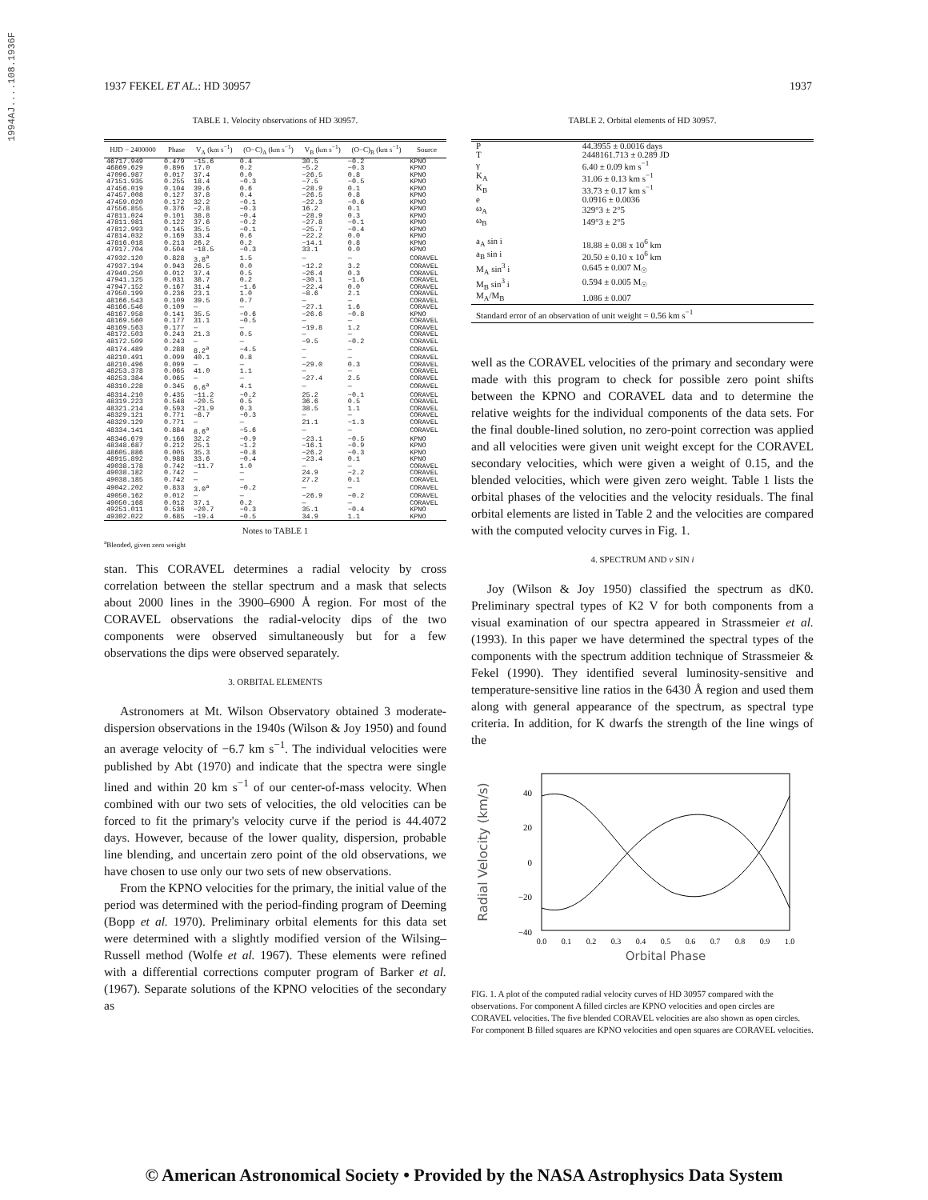1994AJ....108.1936F
1937 FEKEL ET AL.: HD 30957 1937
TABLE 1. Velocity observations of HD 30957.
| HJD − 2400000 | Phase | V<sub>A</sub> (km s<sup>−1</sup>) | (O−C)<sub>A</sub> (km s<sup>−1</sup>) | V<sub>B</sub> (km s<sup>−1</sup>) | (O−C)<sub>B</sub> (km s<sup>−1</sup>) | Source |
| --- | --- | --- | --- | --- | --- | --- |
| 46717.949 | 0.479 | −15.6 | 0.4 | 30.5 | −0.2 | KPNO |
| 46869.629 | 0.896 | 17.0 | 0.2 | −5.2 | −0.3 | KPNO |
| 47096.987 | 0.017 | 37.4 | 0.0 | −26.5 | 0.8 | KPNO |
| 47151.935 | 0.255 | 18.4 | −0.3 | −7.5 | −0.5 | KPNO |
| 47456.019 | 0.104 | 39.6 | 0.6 | −28.9 | 0.1 | KPNO |
| 47457.008 | 0.127 | 37.8 | 0.4 | −26.5 | 0.8 | KPNO |
| 47459.020 | 0.172 | 32.2 | −0.1 | −22.3 | −0.6 | KPNO |
| 47556.855 | 0.376 | −2.8 | −0.3 | 16.2 | 0.1 | KPNO |
| 47811.024 | 0.101 | 38.8 | −0.4 | −28.9 | 0.3 | KPNO |
| 47811.981 | 0.122 | 37.6 | −0.2 | −27.8 | −0.1 | KPNO |
| 47812.993 | 0.145 | 35.5 | −0.1 | −25.7 | −0.4 | KPNO |
| 47814.032 | 0.169 | 33.4 | 0.6 | −22.2 | 0.0 | KPNO |
| 47816.018 | 0.213 | 26.2 | 0.2 | −14.1 | 0.8 | KPNO |
| 47917.704 | 0.504 | −18.5 | −0.3 | 33.1 | 0.0 | KPNO |
| 47932.120 | 0.828 | 3.8<sup>a</sup> | 1.5 | — | — | CORAVEL |
| 47937.194 | 0.943 | 26.5 | 0.0 | −12.2 | 3.2 | CORAVEL |
| 47940.250 | 0.012 | 37.4 | 0.5 | −26.4 | 0.3 | CORAVEL |
| 47941.125 | 0.031 | 38.7 | 0.2 | −30.1 | −1.6 | CORAVEL |
| 47947.152 | 0.167 | 31.4 | −1.6 | −22.4 | 0.0 | CORAVEL |
| 47950.199 | 0.236 | 23.1 | 1.0 | −8.6 | 2.1 | CORAVEL |
| 48166.543 | 0.109 | 39.5 | 0.7 | — | — | CORAVEL |
| 48166.546 | 0.109 | — | — | −27.1 | 1.6 | CORAVEL |
| 48167.958 | 0.141 | 35.5 | −0.6 | −26.6 | −0.8 | KPNO |
| 48169.560 | 0.177 | 31.1 | −0.5 | — | — | CORAVEL |
| 48169.563 | 0.177 | — | — | −19.8 | 1.2 | CORAVEL |
| 48172.503 | 0.243 | 21.3 | 0.5 | — | — | CORAVEL |
| 48172.509 | 0.243 | — | — | −9.5 | −0.2 | CORAVEL |
| 48174.489 | 0.288 | 8.2<sup>a</sup> | −4.5 | — | — | CORAVEL |
| 48210.491 | 0.099 | 40.1 | 0.8 | — | — | CORAVEL |
| 48210.496 | 0.099 | — | — | −29.0 | 0.3 | CORAVEL |
| 48253.378 | 0.065 | 41.0 | 1.1 | — | — | CORAVEL |
| 48253.384 | 0.065 | — | — | −27.4 | 2.5 | CORAVEL |
| 48310.228 | 0.345 | 6.6<sup>a</sup> | 4.1 | — | — | CORAVEL |
| 48314.210 | 0.435 | −11.2 | −0.2 | 25.2 | −0.1 | CORAVEL |
| 48319.223 | 0.548 | −20.5 | 0.5 | 36.6 | 0.5 | CORAVEL |
| 48321.214 | 0.593 | −21.9 | 0.3 | 38.5 | 1.1 | CORAVEL |
| 48329.121 | 0.771 | −8.7 | −0.3 | — | — | CORAVEL |
| 48329.129 | 0.771 | — | — | 21.1 | −1.3 | CORAVEL |
| 48334.141 | 0.884 | 8.6<sup>a</sup> | −5.6 | — | — | CORAVEL |
| 48346.679 | 0.166 | 32.2 | −0.9 | −23.1 | −0.5 | KPNO |
| 48348.687 | 0.212 | 25.1 | −1.2 | −16.1 | −0.9 | KPNO |
| 48605.886 | 0.005 | 35.3 | −0.8 | −26.2 | −0.3 | KPNO |
| 48915.892 | 0.988 | 33.6 | −0.4 | −23.4 | 0.1 | KPNO |
| 49038.178 | 0.742 | −11.7 | 1.0 | — | — | CORAVEL |
| 49038.182 | 0.742 | — | — | 24.9 | −2.2 | CORAVEL |
| 49038.185 | 0.742 | — | — | 27.2 | 0.1 | CORAVEL |
| 49042.202 | 0.833 | 3.0<sup>a</sup> | −0.2 | — | — | CORAVEL |
| 49050.162 | 0.012 | — | — | −26.9 | −0.2 | CORAVEL |
| 49050.168 | 0.012 | 37.1 | 0.2 | — | — | CORAVEL |
| 49251.011 | 0.536 | −20.7 | −0.3 | 35.1 | −0.4 | KPNO |
| 49302.022 | 0.685 | −19.4 | −0.5 | 34.9 | 1.1 | KPNO |
Notes to TABLE 1
<sup>a</sup> Blended, given zero weight
stan. This CORAVEL determines a radial velocity by cross correlation between the stellar spectrum and a mask that selects about 2000 lines in the 3900–6900 Å region. For most of the CORAVEL observations the radial-velocity dips of the two components were observed simultaneously but for a few observations the dips were observed separately.
3. ORBITAL ELEMENTS
Astronomers at Mt. Wilson Observatory obtained 3 moderate-dispersion observations in the 1940s (Wilson & Joy 1950) and found an average velocity of −6.7 km s<sup>−1</sup>. The individual velocities were published by Abt (1970) and indicate that the spectra were single lined and within 20 km s<sup>−1</sup> of our center-of-mass velocity. When combined with our two sets of velocities, the old velocities can be forced to fit the primary's velocity curve if the period is 44.4072 days. However, because of the lower quality, dispersion, probable line blending, and uncertain zero point of the old observations, we have chosen to use only our two sets of new observations.
From the KPNO velocities for the primary, the initial value of the period was determined with the period-finding program of Deeming (Bopp et al. 1970). Preliminary orbital elements for this data set were determined with a slightly modified version of the Wilsing–Russell method (Wolfe et al. 1967). These elements were refined with a differential corrections computer program of Barker et al. (1967). Separate solutions of the KPNO velocities of the secondary as
TABLE 2. Orbital elements of HD 30957.
| P | 44.3955 ± 0.0016 days |
| T | 2448161.713 ± 0.289 JD |
| γ | 6.40 ± 0.09 km s<sup>−1</sup> |
| K<sub>A</sub> | 31.06 ± 0.13 km s<sup>−1</sup> |
| K<sub>B</sub> | 33.73 ± 0.17 km s<sup>−1</sup> |
| e | 0.0916 ± 0.0036 |
| ω<sub>A</sub> | 329°3 ± 2°5 |
| ω<sub>B</sub> | 149°3 ± 2°5 |
| a<sub>A</sub> sin i | 18.88 ± 0.08 x 10<sup>6</sup> km |
| a<sub>B</sub> sin i | 20.50 ± 0.10 x 10<sup>6</sup> km |
| M<sub>A</sub> sin<sup>3</sup> i | 0.645 ± 0.007 M<sub>☉</sub> |
| M<sub>B</sub> sin<sup>3</sup> i | 0.594 ± 0.005 M<sub>☉</sub> |
| M<sub>A</sub>/M<sub>B</sub> | 1.086 ± 0.007 |
| Standard error of an observation of unit weight = 0.56 km s<sup>−1</sup> | |
well as the CORAVEL velocities of the primary and secondary were made with this program to check for possible zero point shifts between the KPNO and CORAVEL data and to determine the relative weights for the individual components of the data sets. For the final double-lined solution, no zero-point correction was applied and all velocities were given unit weight except for the CORAVEL secondary velocities, which were given a weight of 0.15, and the blended velocities, which were given zero weight. Table 1 lists the orbital phases of the velocities and the velocity residuals. The final orbital elements are listed in Table 2 and the velocities are compared with the computed velocity curves in Fig. 1.
4. SPECTRUM AND v SIN i
Joy (Wilson & Joy 1950) classified the spectrum as dK0. Preliminary spectral types of K2 V for both components from a visual examination of our spectra appeared in Strassmeier et al. (1993). In this paper we have determined the spectral types of the components with the spectrum addition technique of Strassmeier & Fekel (1990). They identified several luminosity-sensitive and temperature-sensitive line ratios in the 6430 Å region and used them along with general appearance of the spectrum, as spectral type criteria. In addition, for K dwarfs the strength of the line wings of the
Radial Velocity (km/s)
40
20
0
−20
−40
0.0
0.1
0.2
0.3
0.4
0.5
0.6
0.7
0.8
0.9
1.0
Orbital Phase
FIG. 1. A plot of the computed radial velocity curves of HD 30957 compared with the observations. For component A filled circles are KPNO velocities and open circles are CORAVEL velocities. The five blended CORAVEL velocities are also shown as open circles. For component B filled squares are KPNO velocities and open squares are CORAVEL velocities.
© American Astronomical Society • Provided by the NASA Astrophysics Data System